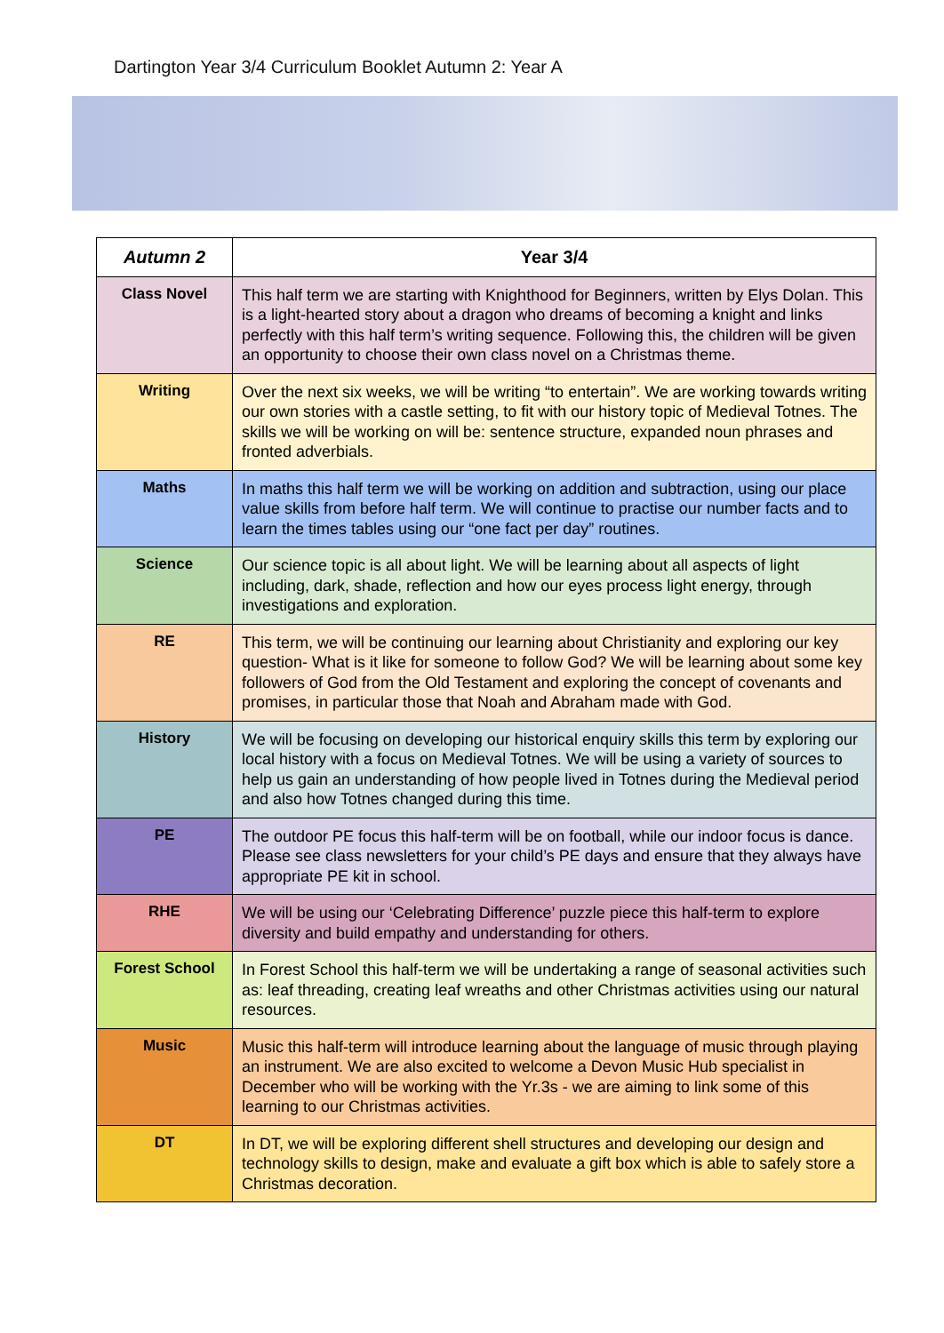Dartington Year 3/4 Curriculum Booklet Autumn 2: Year A
| Autumn 2 | Year 3/4 |
| --- | --- |
| Class Novel | This half term we are starting with Knighthood for Beginners, written by Elys Dolan. This is a light-hearted story about a dragon who dreams of becoming a knight and links perfectly with this half term’s writing sequence. Following this, the children will be given an opportunity to choose their own class novel on a Christmas theme. |
| Writing | Over the next six weeks, we will be writing “to entertain”. We are working towards writing our own stories with a castle setting, to fit with our history topic of Medieval Totnes. The skills we will be working on will be: sentence structure, expanded noun phrases and fronted adverbials. |
| Maths | In maths this half term we will be working on addition and subtraction, using our place value skills from before half term. We will continue to practise our number facts and to learn the times tables using our “one fact per day” routines. |
| Science | Our science topic is all about light. We will be learning about all aspects of light including, dark, shade, reflection and how our eyes process light energy, through investigations and exploration. |
| RE | This term, we will be continuing our learning about Christianity and exploring our key question- What is it like for someone to follow God? We will be learning about some key followers of God from the Old Testament and exploring the concept of covenants and promises, in particular those that Noah and Abraham made with God. |
| History | We will be focusing on developing our historical enquiry skills this term by exploring our local history with a focus on Medieval Totnes. We will be using a variety of sources to help us gain an understanding of how people lived in Totnes during the Medieval period and also how Totnes changed during this time. |
| PE | The outdoor PE focus this half-term will be on football, while our indoor focus is dance. Please see class newsletters for your child’s PE days and ensure that they always have appropriate PE kit in school. |
| RHE | We will be using our ‘Celebrating Difference’ puzzle piece this half-term to explore diversity and build empathy and understanding for others. |
| Forest School | In Forest School this half-term we will be undertaking a range of seasonal activities such as: leaf threading, creating leaf wreaths and other Christmas activities using our natural resources. |
| Music | Music this half-term will introduce learning about the language of music through playing an instrument. We are also excited to welcome a Devon Music Hub specialist in December who will be working with the Yr.3s - we are aiming to link some of this learning to our Christmas activities. |
| DT | In DT, we will be exploring different shell structures and developing our design and technology skills to design, make and evaluate a gift box which is able to safely store a Christmas decoration. |